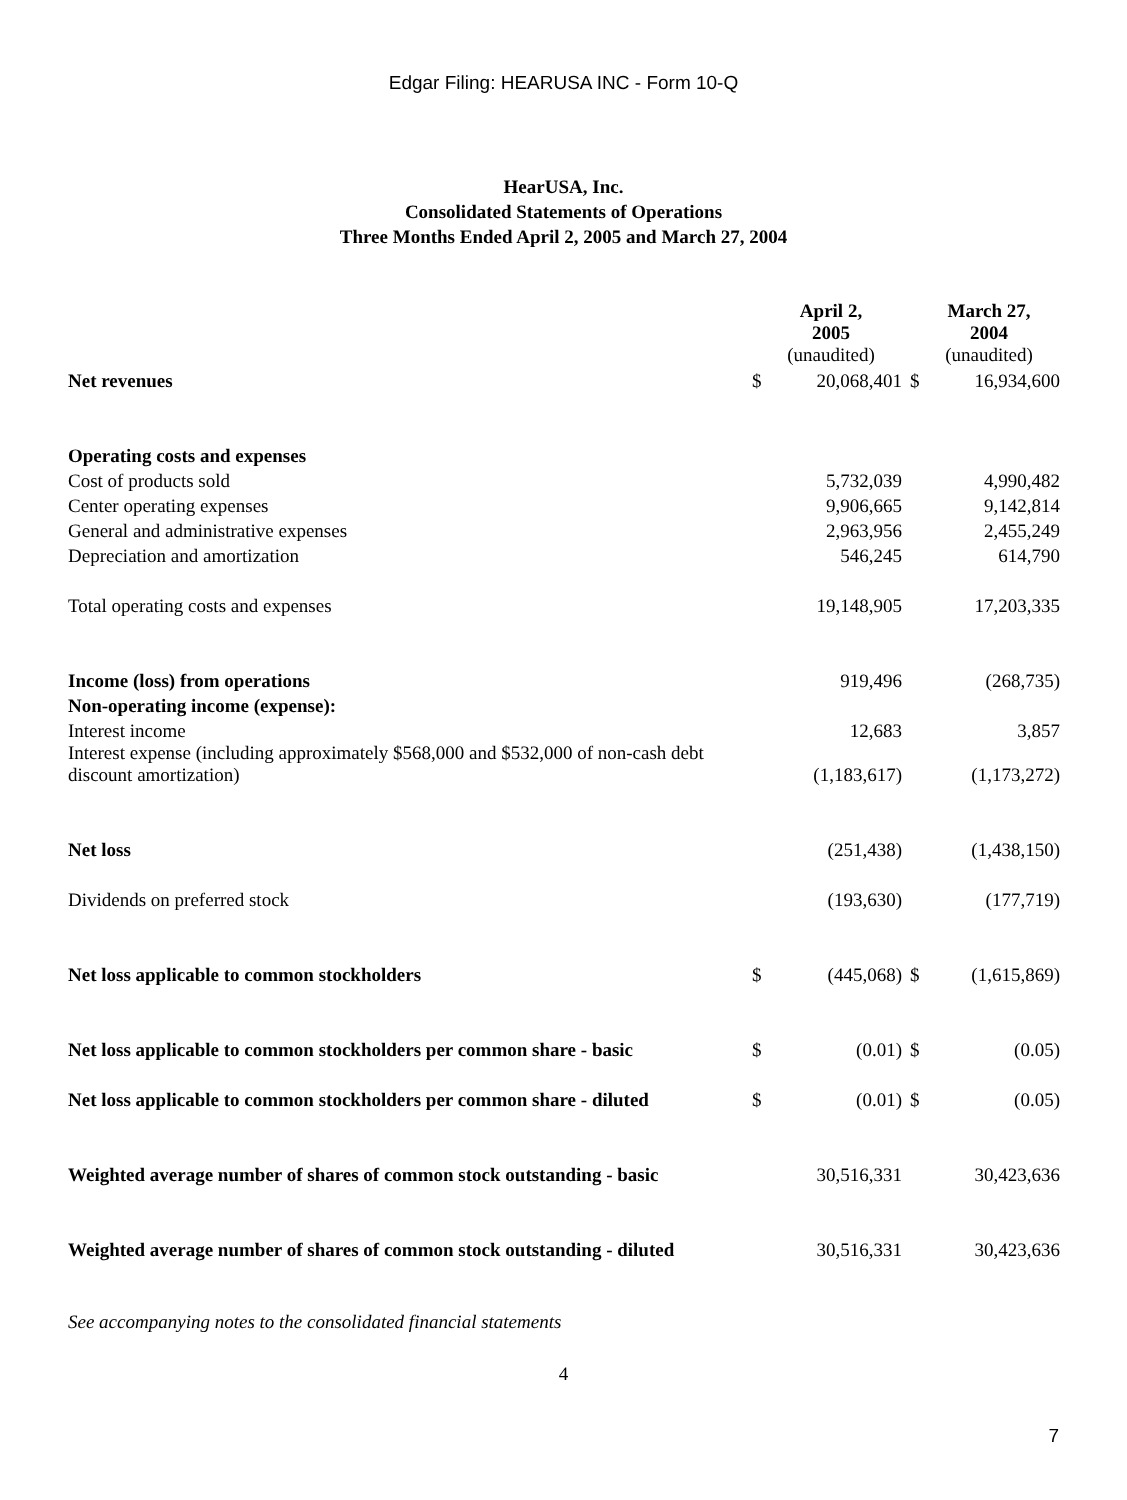Edgar Filing: HEARUSA INC - Form 10-Q
HearUSA, Inc.
Consolidated Statements of Operations
Three Months Ended April 2, 2005 and March 27, 2004
| | April 2, 2005 (unaudited) | | March 27, 2004 (unaudited) | |
| Net revenues | $ | 20,068,401 | $ | 16,934,600 |
| Operating costs and expenses | | | | |
| Cost of products sold | | 5,732,039 | | 4,990,482 |
| Center operating expenses | | 9,906,665 | | 9,142,814 |
| General and administrative expenses | | 2,963,956 | | 2,455,249 |
| Depreciation and amortization | | 546,245 | | 614,790 |
| Total operating costs and expenses | | 19,148,905 | | 17,203,335 |
| Income (loss) from operations | | 919,496 | | (268,735) |
| Non-operating income (expense): | | | | |
| Interest income | | 12,683 | | 3,857 |
| Interest expense (including approximately $568,000 and $532,000 of non-cash debt discount amortization) | | (1,183,617) | | (1,173,272) |
| Net loss | | (251,438) | | (1,438,150) |
| Dividends on preferred stock | | (193,630) | | (177,719) |
| Net loss applicable to common stockholders | $ | (445,068) | $ | (1,615,869) |
| Net loss applicable to common stockholders per common share - basic | $ | (0.01) | $ | (0.05) |
| Net loss applicable to common stockholders per common share - diluted | $ | (0.01) | $ | (0.05) |
| Weighted average number of shares of common stock outstanding - basic | | 30,516,331 | | 30,423,636 |
| Weighted average number of shares of common stock outstanding - diluted | | 30,516,331 | | 30,423,636 |
See accompanying notes to the consolidated financial statements
4
7